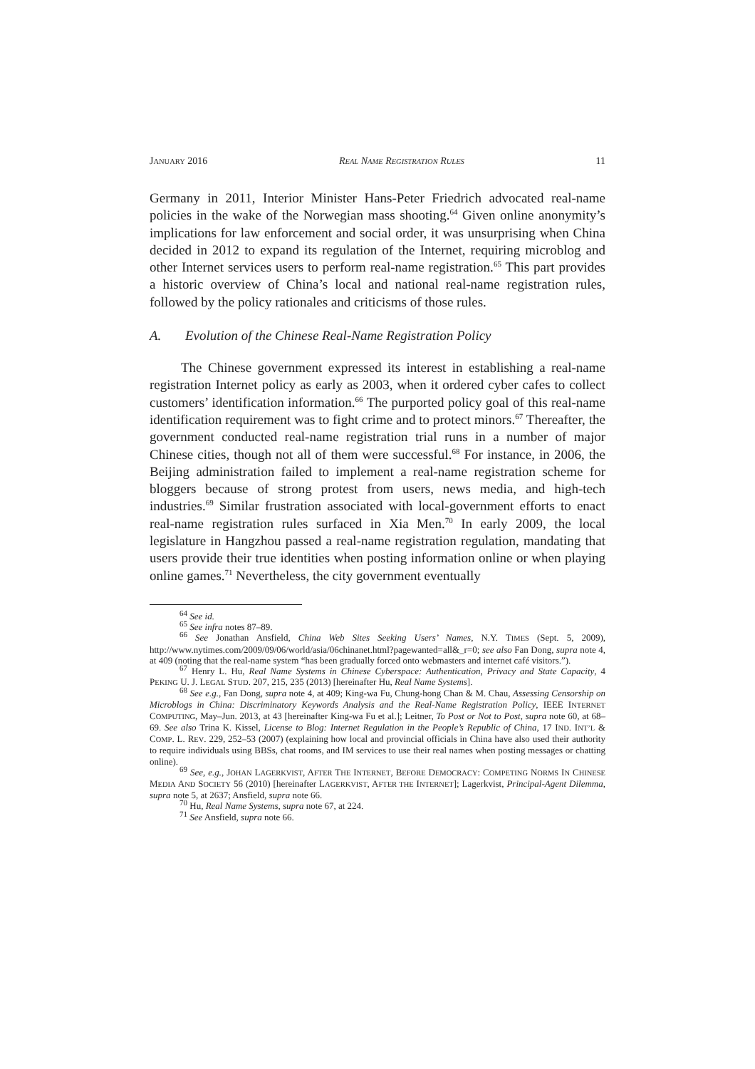JANUARY 2016 REAL NAME REGISTRATION RULES 11
Germany in 2011, Interior Minister Hans-Peter Friedrich advocated real-name policies in the wake of the Norwegian mass shooting.<sup>64</sup> Given online anonymity’s implications for law enforcement and social order, it was unsurprising when China decided in 2012 to expand its regulation of the Internet, requiring microblog and other Internet services users to perform real-name registration.<sup>65</sup> This part provides a historic overview of China’s local and national real-name registration rules, followed by the policy rationales and criticisms of those rules.
A. Evolution of the Chinese Real-Name Registration Policy
The Chinese government expressed its interest in establishing a real-name registration Internet policy as early as 2003, when it ordered cyber cafes to collect customers’ identification information.<sup>66</sup> The purported policy goal of this real-name identification requirement was to fight crime and to protect minors.<sup>67</sup> Thereafter, the government conducted real-name registration trial runs in a number of major Chinese cities, though not all of them were successful.<sup>68</sup> For instance, in 2006, the Beijing administration failed to implement a real-name registration scheme for bloggers because of strong protest from users, news media, and high-tech industries.<sup>69</sup> Similar frustration associated with local-government efforts to enact real-name registration rules surfaced in Xia Men.<sup>70</sup> In early 2009, the local legislature in Hangzhou passed a real-name registration regulation, mandating that users provide their true identities when posting information online or when playing online games.<sup>71</sup> Nevertheless, the city government eventually
<sup>64</sup> See id.
<sup>65</sup> See infra notes 87–89.
<sup>66</sup> See Jonathan Ansfield, China Web Sites Seeking Users’ Names, N.Y. TIMES (Sept. 5, 2009), http://www.nytimes.com/2009/09/06/world/asia/06chinanet.html?pagewanted=all&_r=0; see also Fan Dong, supra note 4, at 409 (noting that the real-name system “has been gradually forced onto webmasters and internet café visitors.”).
<sup>67</sup> Henry L. Hu, Real Name Systems in Chinese Cyberspace: Authentication, Privacy and State Capacity, 4 PEKING U. J. LEGAL STUD. 207, 215, 235 (2013) [hereinafter Hu, Real Name Systems].
<sup>68</sup> See e.g., Fan Dong, supra note 4, at 409; King-wa Fu, Chung-hong Chan & M. Chau, Assessing Censorship on Microblogs in China: Discriminatory Keywords Analysis and the Real-Name Registration Policy, IEEE INTERNET COMPUTING, May–Jun. 2013, at 43 [hereinafter King-wa Fu et al.]; Leitner, To Post or Not to Post, supra note 60, at 68–69. See also Trina K. Kissel, License to Blog: Internet Regulation in the People’s Republic of China, 17 IND. INT’L & COMP. L. REV. 229, 252–53 (2007) (explaining how local and provincial officials in China have also used their authority to require individuals using BBSs, chat rooms, and IM services to use their real names when posting messages or chatting online).
<sup>69</sup> See, e.g., JOHAN LAGERKVIST, AFTER THE INTERNET, BEFORE DEMOCRACY: COMPETING NORMS IN CHINESE MEDIA AND SOCIETY 56 (2010) [hereinafter LAGERKVIST, AFTER THE INTERNET]; Lagerkvist, Principal-Agent Dilemma, supra note 5, at 2637; Ansfield, supra note 66.
<sup>70</sup> Hu, Real Name Systems, supra note 67, at 224.
<sup>71</sup> See Ansfield, supra note 66.